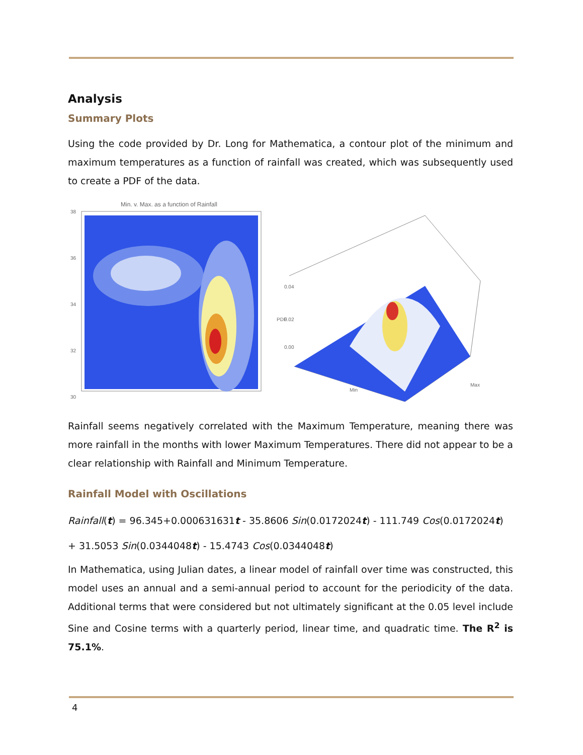Analysis
Summary Plots
Using the code provided by Dr. Long for Mathematica, a contour plot of the minimum and maximum temperatures as a function of rainfall was created, which was subsequently used to create a PDF of the data.
Min. v. Max. as a function of Rainfall
38
36
34
32
30
PDF
0.04
0.02
0.00
Min
Max
Rainfall seems negatively correlated with the Maximum Temperature, meaning there was more rainfall in the months with lower Maximum Temperatures. There did not appear to be a clear relationship with Rainfall and Minimum Temperature.
Rainfall Model with Oscillations
Rainfall(t) = 96.345+0.000631631t - 35.8606 Sin(0.0172024t) - 111.749 Cos(0.0172024t)
+ 31.5053 Sin(0.0344048t) - 15.4743 Cos(0.0344048t)
In Mathematica, using Julian dates, a linear model of rainfall over time was constructed, this model uses an annual and a semi-annual period to account for the periodicity of the data. Additional terms that were considered but not ultimately significant at the 0.05 level include Sine and Cosine terms with a quarterly period, linear time, and quadratic time. The R<sup>2</sup> is 75.1%.
4